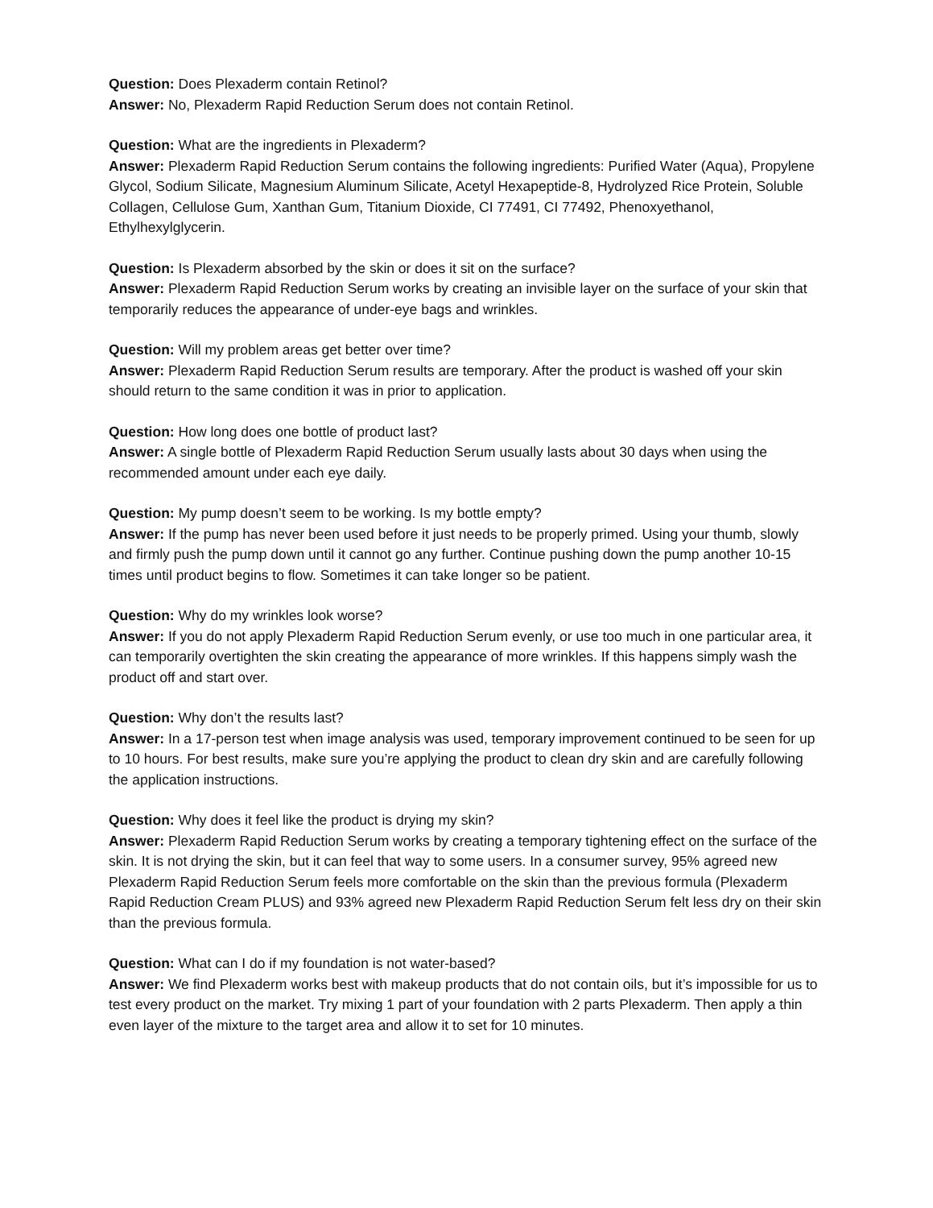Question: Does Plexaderm contain Retinol?
Answer: No, Plexaderm Rapid Reduction Serum does not contain Retinol.
Question: What are the ingredients in Plexaderm?
Answer: Plexaderm Rapid Reduction Serum contains the following ingredients: Purified Water (Aqua), Propylene Glycol, Sodium Silicate, Magnesium Aluminum Silicate, Acetyl Hexapeptide-8, Hydrolyzed Rice Protein, Soluble Collagen, Cellulose Gum, Xanthan Gum, Titanium Dioxide, CI 77491, CI 77492, Phenoxyethanol, Ethylhexylglycerin.
Question: Is Plexaderm absorbed by the skin or does it sit on the surface?
Answer: Plexaderm Rapid Reduction Serum works by creating an invisible layer on the surface of your skin that temporarily reduces the appearance of under-eye bags and wrinkles.
Question: Will my problem areas get better over time?
Answer: Plexaderm Rapid Reduction Serum results are temporary. After the product is washed off your skin should return to the same condition it was in prior to application.
Question: How long does one bottle of product last?
Answer: A single bottle of Plexaderm Rapid Reduction Serum usually lasts about 30 days when using the recommended amount under each eye daily.
Question: My pump doesn’t seem to be working. Is my bottle empty?
Answer: If the pump has never been used before it just needs to be properly primed. Using your thumb, slowly and firmly push the pump down until it cannot go any further. Continue pushing down the pump another 10-15 times until product begins to flow. Sometimes it can take longer so be patient.
Question: Why do my wrinkles look worse?
Answer: If you do not apply Plexaderm Rapid Reduction Serum evenly, or use too much in one particular area, it can temporarily overtighten the skin creating the appearance of more wrinkles. If this happens simply wash the product off and start over.
Question: Why don’t the results last?
Answer: In a 17-person test when image analysis was used, temporary improvement continued to be seen for up to 10 hours. For best results, make sure you’re applying the product to clean dry skin and are carefully following the application instructions.
Question: Why does it feel like the product is drying my skin?
Answer: Plexaderm Rapid Reduction Serum works by creating a temporary tightening effect on the surface of the skin. It is not drying the skin, but it can feel that way to some users. In a consumer survey, 95% agreed new Plexaderm Rapid Reduction Serum feels more comfortable on the skin than the previous formula (Plexaderm Rapid Reduction Cream PLUS) and 93% agreed new Plexaderm Rapid Reduction Serum felt less dry on their skin than the previous formula.
Question: What can I do if my foundation is not water-based?
Answer: We find Plexaderm works best with makeup products that do not contain oils, but it’s impossible for us to test every product on the market. Try mixing 1 part of your foundation with 2 parts Plexaderm. Then apply a thin even layer of the mixture to the target area and allow it to set for 10 minutes.